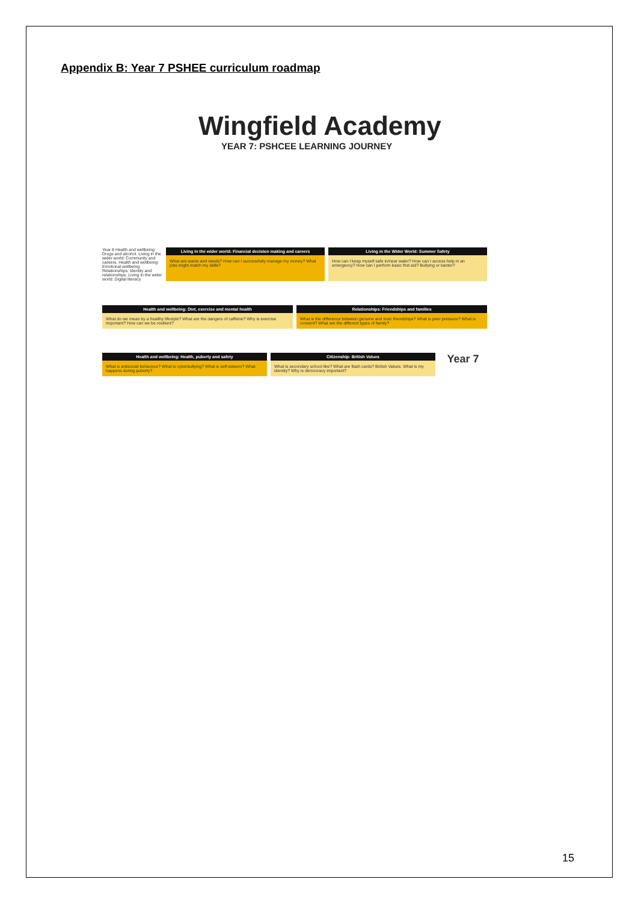Appendix B: Year 7 PSHEE curriculum roadmap
Wingfield Academy
YEAR 7: PSHCEE LEARNING JOURNEY
Year 8 Health and wellbeing: Drugs and alcohol. Living in the wider world: Community and careers. Health and wellbeing: Emotional wellbeing. Relationships: Identity and relationships. Living in the wider world: Digital literacy
Living in the wider world: Financial decision making and careers
What are wants and needs? How can I successfully manage my money? What jobs might match my skills?
Living in the Wider World: Summer Safety
How can I keep myself safe in/near water? How can I access help in an emergency? How can I perform basic first aid? Bullying or banter?
Health and wellbeing: Diet, exercise and mental health
What do we mean by a healthy lifestyle? What are the dangers of caffeine? Why is exercise important? How can we be resilient?
Relationships: Friendships and families
What is the difference between genuine and toxic friendships? What is peer pressure? What is consent? What are the different types of family?
Health and wellbeing: Health, puberty and safety
What is antisocial behaviour? What is cyberbullying? What is self-esteem? What happens during puberty?
Citizenship: British Values
What is secondary school like? What are flash cards? British Values. What is my identity? Why is democracy important?
Year 7
15